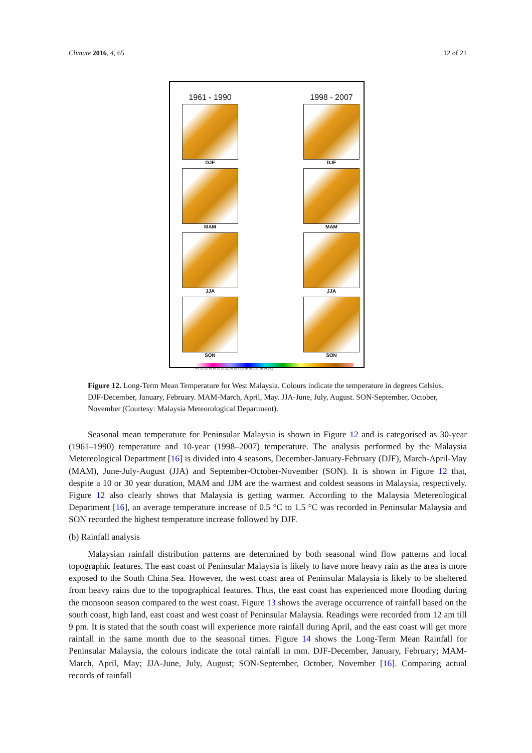Climate 2016, 4, 65 12 of 21
1961 - 1990
DJF
MAM
JJA
SON
1998 - 2007
DJF
MAM
JJA
SON
4 8 10 12 14 16 18 20 22 24 25 25.5 26 26.5 27 28 29 (°C)
Figure 12. Long-Term Mean Temperature for West Malaysia. Colours indicate the temperature in degrees Celsius. DJF-December, January, February. MAM-March, April, May. JJA-June, July, August. SON-September, October, November (Courtesy: Malaysia Meteorological Department).
Seasonal mean temperature for Peninsular Malaysia is shown in Figure 12 and is categorised as 30-year (1961–1990) temperature and 10-year (1998–2007) temperature. The analysis performed by the Malaysia Metereological Department [16] is divided into 4 seasons, December-January-February (DJF), March-April-May (MAM), June-July-August (JJA) and September-October-November (SON). It is shown in Figure 12 that, despite a 10 or 30 year duration, MAM and JJM are the warmest and coldest seasons in Malaysia, respectively. Figure 12 also clearly shows that Malaysia is getting warmer. According to the Malaysia Metereological Department [16], an average temperature increase of 0.5 °C to 1.5 °C was recorded in Peninsular Malaysia and SON recorded the highest temperature increase followed by DJF.
(b) Rainfall analysis
Malaysian rainfall distribution patterns are determined by both seasonal wind flow patterns and local topographic features. The east coast of Peninsular Malaysia is likely to have more heavy rain as the area is more exposed to the South China Sea. However, the west coast area of Peninsular Malaysia is likely to be sheltered from heavy rains due to the topographical features. Thus, the east coast has experienced more flooding during the monsoon season compared to the west coast. Figure 13 shows the average occurrence of rainfall based on the south coast, high land, east coast and west coast of Peninsular Malaysia. Readings were recorded from 12 am till 9 pm. It is stated that the south coast will experience more rainfall during April, and the east coast will get more rainfall in the same month due to the seasonal times. Figure 14 shows the Long-Term Mean Rainfall for Peninsular Malaysia, the colours indicate the total rainfall in mm. DJF-December, January, February; MAM-March, April, May; JJA-June, July, August; SON-September, October, November [16]. Comparing actual records of rainfall